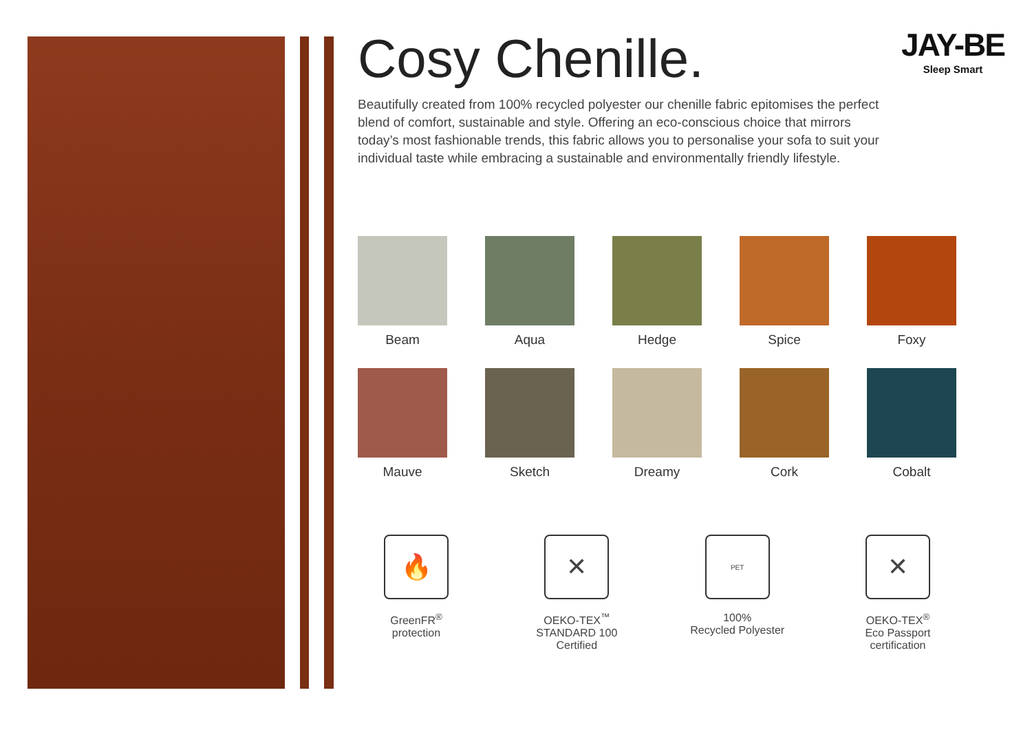JAY-BE
Sleep Smart
Cosy Chenille.
Beautifully created from 100% recycled polyester our chenille fabric epitomises the perfect blend of comfort, sustainable and style. Offering an eco-conscious choice that mirrors today’s most fashionable trends, this fabric allows you to personalise your sofa to suit your individual taste while embracing a sustainable and environmentally friendly lifestyle.
Beam
Aqua
Hedge
Spice
Foxy
Mauve
Sketch
Dreamy
Cork
Cobalt
🔥
GreenFR<sup>®</sup>
protection
✕
OEKO-TEX<sup>™</sup>
STANDARD 100
Certified
PET
100%
Recycled Polyester
✕
OEKO-TEX<sup>®</sup>
Eco Passport
certification